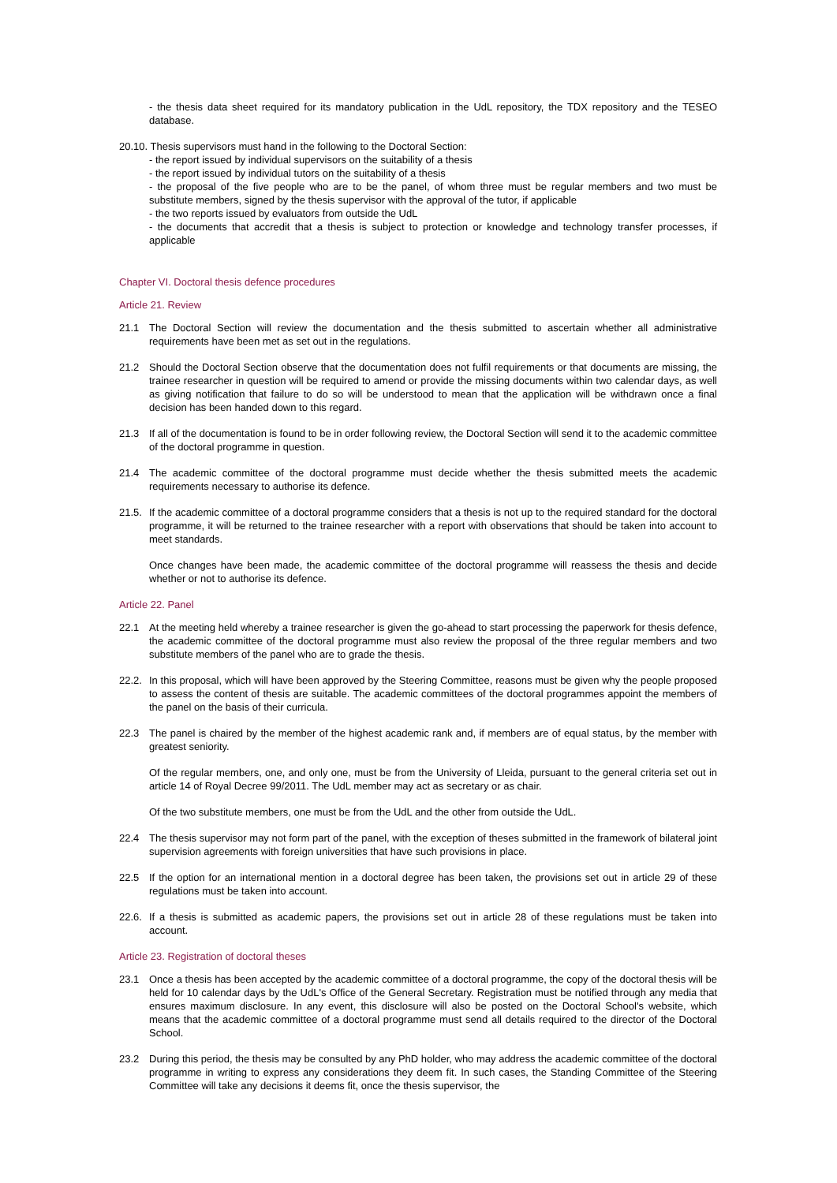- the thesis data sheet required for its mandatory publication in the UdL repository, the TDX repository and the TESEO database.
20.10. Thesis supervisors must hand in the following to the Doctoral Section:
- the report issued by individual supervisors on the suitability of a thesis
- the report issued by individual tutors on the suitability of a thesis
- the proposal of the five people who are to be the panel, of whom three must be regular members and two must be substitute members, signed by the thesis supervisor with the approval of the tutor, if applicable
- the two reports issued by evaluators from outside the UdL
- the documents that accredit that a thesis is subject to protection or knowledge and technology transfer processes, if applicable
Chapter VI. Doctoral thesis defence procedures
Article 21. Review
21.1 The Doctoral Section will review the documentation and the thesis submitted to ascertain whether all administrative requirements have been met as set out in the regulations.
21.2 Should the Doctoral Section observe that the documentation does not fulfil requirements or that documents are missing, the trainee researcher in question will be required to amend or provide the missing documents within two calendar days, as well as giving notification that failure to do so will be understood to mean that the application will be withdrawn once a final decision has been handed down to this regard.
21.3 If all of the documentation is found to be in order following review, the Doctoral Section will send it to the academic committee of the doctoral programme in question.
21.4 The academic committee of the doctoral programme must decide whether the thesis submitted meets the academic requirements necessary to authorise its defence.
21.5. If the academic committee of a doctoral programme considers that a thesis is not up to the required standard for the doctoral programme, it will be returned to the trainee researcher with a report with observations that should be taken into account to meet standards.
Once changes have been made, the academic committee of the doctoral programme will reassess the thesis and decide whether or not to authorise its defence.
Article 22. Panel
22.1 At the meeting held whereby a trainee researcher is given the go-ahead to start processing the paperwork for thesis defence, the academic committee of the doctoral programme must also review the proposal of the three regular members and two substitute members of the panel who are to grade the thesis.
22.2. In this proposal, which will have been approved by the Steering Committee, reasons must be given why the people proposed to assess the content of thesis are suitable. The academic committees of the doctoral programmes appoint the members of the panel on the basis of their curricula.
22.3 The panel is chaired by the member of the highest academic rank and, if members are of equal status, by the member with greatest seniority.
Of the regular members, one, and only one, must be from the University of Lleida, pursuant to the general criteria set out in article 14 of Royal Decree 99/2011. The UdL member may act as secretary or as chair.
Of the two substitute members, one must be from the UdL and the other from outside the UdL.
22.4 The thesis supervisor may not form part of the panel, with the exception of theses submitted in the framework of bilateral joint supervision agreements with foreign universities that have such provisions in place.
22.5 If the option for an international mention in a doctoral degree has been taken, the provisions set out in article 29 of these regulations must be taken into account.
22.6. If a thesis is submitted as academic papers, the provisions set out in article 28 of these regulations must be taken into account.
Article 23. Registration of doctoral theses
23.1 Once a thesis has been accepted by the academic committee of a doctoral programme, the copy of the doctoral thesis will be held for 10 calendar days by the UdL's Office of the General Secretary. Registration must be notified through any media that ensures maximum disclosure. In any event, this disclosure will also be posted on the Doctoral School's website, which means that the academic committee of a doctoral programme must send all details required to the director of the Doctoral School.
23.2 During this period, the thesis may be consulted by any PhD holder, who may address the academic committee of the doctoral programme in writing to express any considerations they deem fit. In such cases, the Standing Committee of the Steering Committee will take any decisions it deems fit, once the thesis supervisor, the